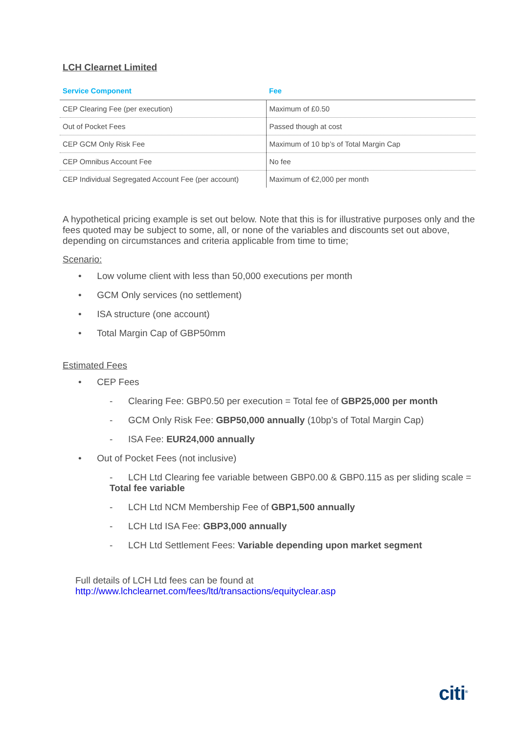LCH Clearnet Limited
| Service Component | Fee |
| --- | --- |
| CEP Clearing Fee (per execution) | Maximum of £0.50 |
| Out of Pocket Fees | Passed though at cost |
| CEP GCM Only Risk Fee | Maximum of 10 bp’s of Total Margin Cap |
| CEP Omnibus Account Fee | No fee |
| CEP Individual Segregated Account Fee (per account) | Maximum of €2,000 per month |
A hypothetical pricing example is set out below. Note that this is for illustrative purposes only and the fees quoted may be subject to some, all, or none of the variables and discounts set out above, depending on circumstances and criteria applicable from time to time;
Scenario:
• Low volume client with less than 50,000 executions per month
• GCM Only services (no settlement)
• ISA structure (one account)
• Total Margin Cap of GBP50mm
Estimated Fees
• CEP Fees
- Clearing Fee: GBP0.50 per execution = Total fee of GBP25,000 per month
- GCM Only Risk Fee: GBP50,000 annually (10bp’s of Total Margin Cap)
- ISA Fee: EUR24,000 annually
• Out of Pocket Fees (not inclusive)
- LCH Ltd Clearing fee variable between GBP0.00 & GBP0.115 as per sliding scale = Total fee variable
- LCH Ltd NCM Membership Fee of GBP1,500 annually
- LCH Ltd ISA Fee: GBP3,000 annually
- LCH Ltd Settlement Fees: Variable depending upon market segment
Full details of LCH Ltd fees can be found at
http://www.lchclearnet.com/fees/ltd/transactions/equityclear.asp
citi<sup>®</sup>